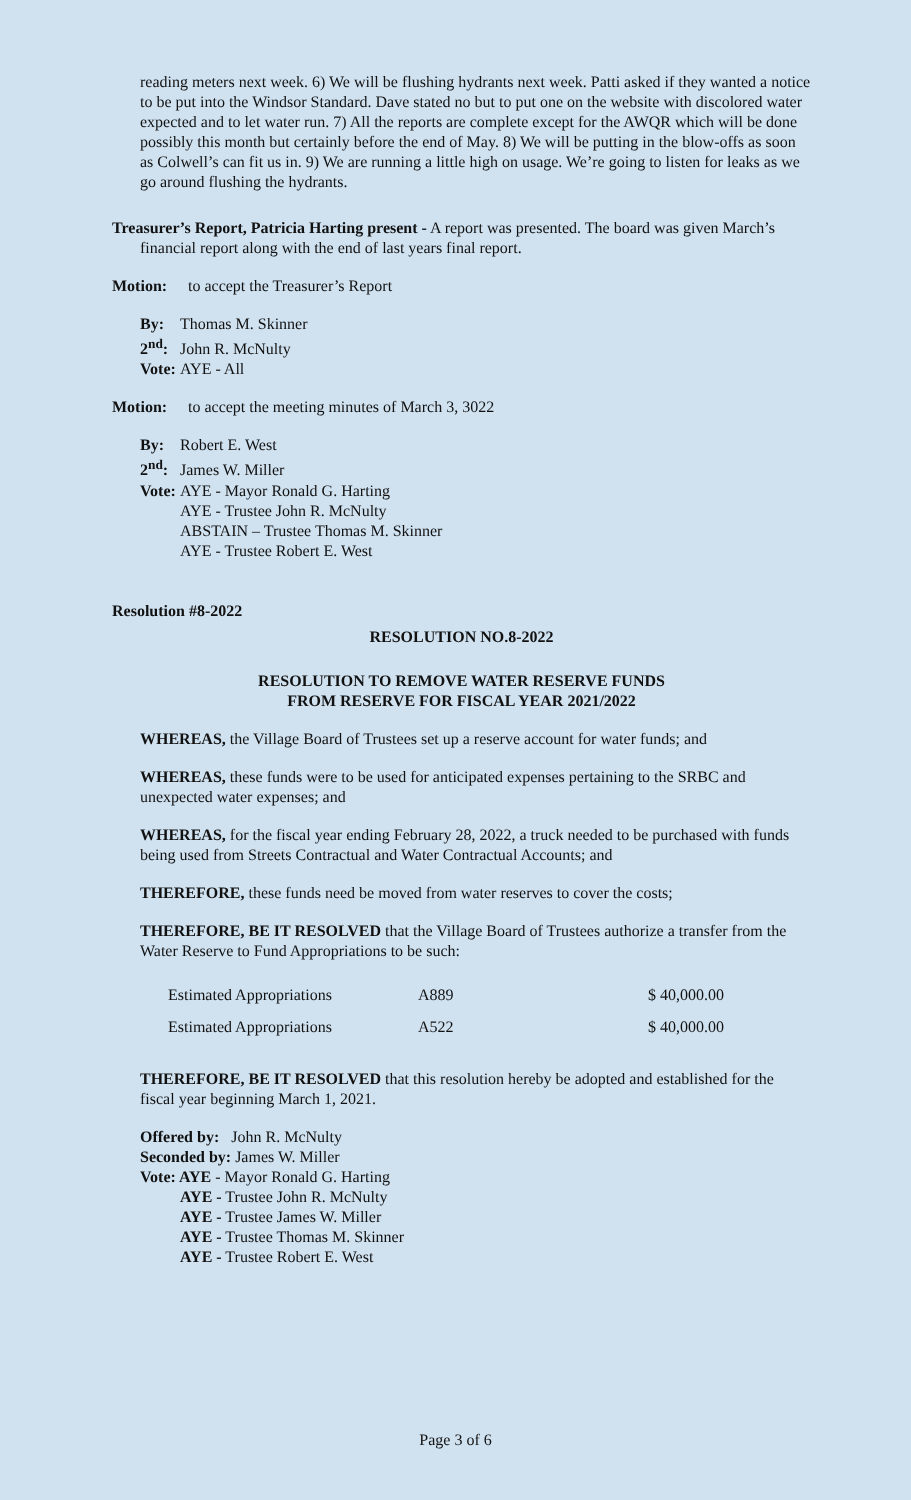reading meters next week. 6) We will be flushing hydrants next week. Patti asked if they wanted a notice to be put into the Windsor Standard. Dave stated no but to put one on the website with discolored water expected and to let water run. 7) All the reports are complete except for the AWQR which will be done possibly this month but certainly before the end of May. 8) We will be putting in the blow-offs as soon as Colwell’s can fit us in. 9) We are running a little high on usage. We’re going to listen for leaks as we go around flushing the hydrants.
Treasurer’s Report, Patricia Harting present - A report was presented. The board was given March’s financial report along with the end of last years final report.
Motion: to accept the Treasurer’s Report
By: Thomas M. Skinner
2<sup>nd</sup>: John R. McNulty
Vote: AYE - All
Motion: to accept the meeting minutes of March 3, 3022
By: Robert E. West
2<sup>nd</sup>: James W. Miller
Vote: AYE - Mayor Ronald G. Harting
AYE - Trustee John R. McNulty
ABSTAIN – Trustee Thomas M. Skinner
AYE - Trustee Robert E. West
Resolution #8-2022
RESOLUTION NO.8-2022
RESOLUTION TO REMOVE WATER RESERVE FUNDS
FROM RESERVE FOR FISCAL YEAR 2021/2022
WHEREAS, the Village Board of Trustees set up a reserve account for water funds; and
WHEREAS, these funds were to be used for anticipated expenses pertaining to the SRBC and unexpected water expenses; and
WHEREAS, for the fiscal year ending February 28, 2022, a truck needed to be purchased with funds being used from Streets Contractual and Water Contractual Accounts; and
THEREFORE, these funds need be moved from water reserves to cover the costs;
THEREFORE, BE IT RESOLVED that the Village Board of Trustees authorize a transfer from the Water Reserve to Fund Appropriations to be such:
| Estimated Appropriations | A889 | $ 40,000.00 |
| Estimated Appropriations | A522 | $ 40,000.00 |
THEREFORE, BE IT RESOLVED that this resolution hereby be adopted and established for the fiscal year beginning March 1, 2021.
Offered by: John R. McNulty
Seconded by: James W. Miller
Vote: AYE - Mayor Ronald G. Harting
AYE - Trustee John R. McNulty
AYE - Trustee James W. Miller
AYE - Trustee Thomas M. Skinner
AYE - Trustee Robert E. West
Page 3 of 6